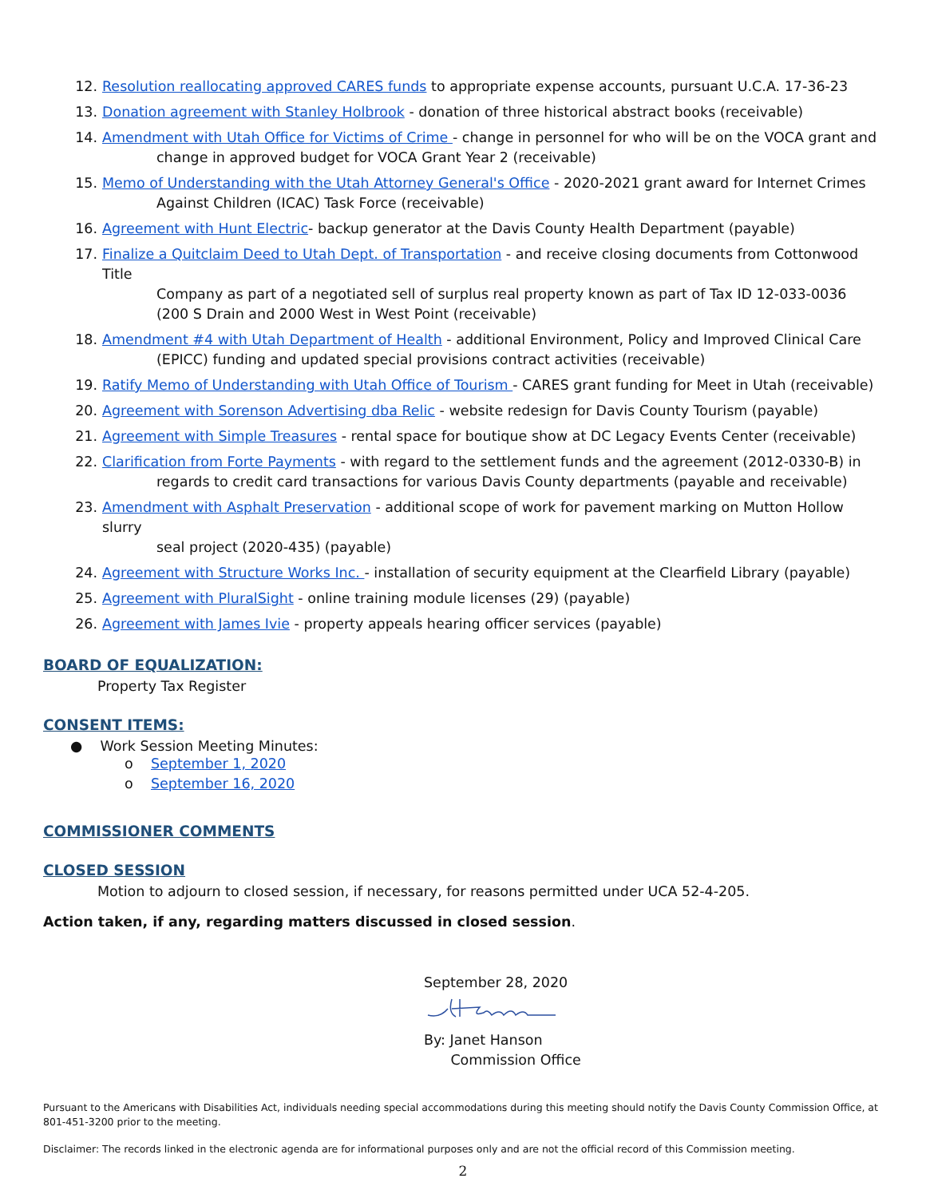12. Resolution reallocating approved CARES funds to appropriate expense accounts, pursuant U.C.A. 17-36-23
13. Donation agreement with Stanley Holbrook - donation of three historical abstract books (receivable)
14. Amendment with Utah Office for Victims of Crime - change in personnel for who will be on the VOCA grant and
change in approved budget for VOCA Grant Year 2 (receivable)
15. Memo of Understanding with the Utah Attorney General's Office - 2020-2021 grant award for Internet Crimes
Against Children (ICAC) Task Force (receivable)
16. Agreement with Hunt Electric- backup generator at the Davis County Health Department (payable)
17. Finalize a Quitclaim Deed to Utah Dept. of Transportation - and receive closing documents from Cottonwood Title
Company as part of a negotiated sell of surplus real property known as part of Tax ID 12-033-0036
(200 S Drain and 2000 West in West Point (receivable)
18. Amendment #4 with Utah Department of Health - additional Environment, Policy and Improved Clinical Care
(EPICC) funding and updated special provisions contract activities (receivable)
19. Ratify Memo of Understanding with Utah Office of Tourism - CARES grant funding for Meet in Utah (receivable)
20. Agreement with Sorenson Advertising dba Relic - website redesign for Davis County Tourism (payable)
21. Agreement with Simple Treasures - rental space for boutique show at DC Legacy Events Center (receivable)
22. Clarification from Forte Payments - with regard to the settlement funds and the agreement (2012-0330-B) in
regards to credit card transactions for various Davis County departments (payable and receivable)
23. Amendment with Asphalt Preservation - additional scope of work for pavement marking on Mutton Hollow slurry
seal project (2020-435) (payable)
24. Agreement with Structure Works Inc. - installation of security equipment at the Clearfield Library (payable)
25. Agreement with PluralSight - online training module licenses (29) (payable)
26. Agreement with James Ivie - property appeals hearing officer services (payable)
BOARD OF EQUALIZATION:
Property Tax Register
CONSENT ITEMS:
● Work Session Meeting Minutes:
o September 1, 2020
o September 16, 2020
COMMISSIONER COMMENTS
CLOSED SESSION
Motion to adjourn to closed session, if necessary, for reasons permitted under UCA 52-4-205.
Action taken, if any, regarding matters discussed in closed session.
September 28, 2020
By: Janet Hanson
Commission Office
Pursuant to the Americans with Disabilities Act, individuals needing special accommodations during this meeting should notify the Davis County Commission Office, at 801-451-3200 prior to the meeting.
Disclaimer: The records linked in the electronic agenda are for informational purposes only and are not the official record of this Commission meeting.
2